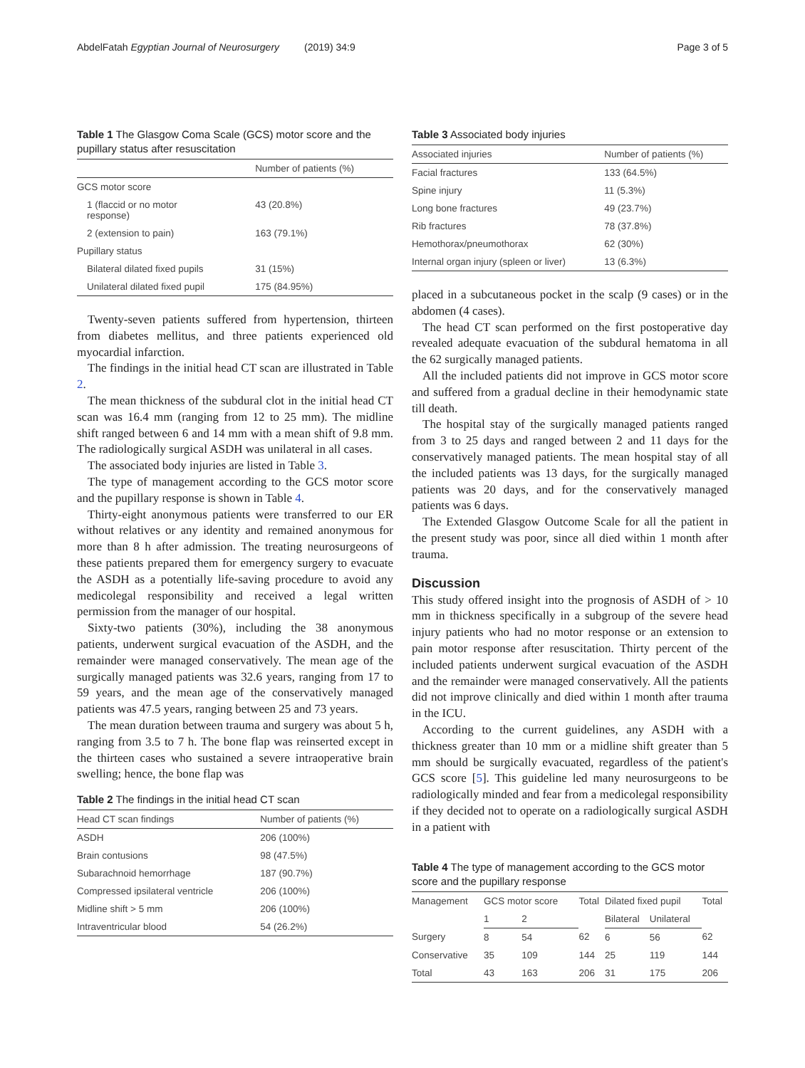AbdelFatah Egyptian Journal of Neurosurgery (2019) 34:9 Page 3 of 5
Table 1 The Glasgow Coma Scale (GCS) motor score and the pupillary status after resuscitation
| | Number of patients (%) |
| --- | --- |
| GCS motor score | |
| 1 (flaccid or no motor response) | 43 (20.8%) |
| 2 (extension to pain) | 163 (79.1%) |
| Pupillary status | |
| Bilateral dilated fixed pupils | 31 (15%) |
| Unilateral dilated fixed pupil | 175 (84.95%) |
Twenty-seven patients suffered from hypertension, thirteen from diabetes mellitus, and three patients experienced old myocardial infarction.
The findings in the initial head CT scan are illustrated in Table 2.
The mean thickness of the subdural clot in the initial head CT scan was 16.4 mm (ranging from 12 to 25 mm). The midline shift ranged between 6 and 14 mm with a mean shift of 9.8 mm. The radiologically surgical ASDH was unilateral in all cases.
The associated body injuries are listed in Table 3.
The type of management according to the GCS motor score and the pupillary response is shown in Table 4.
Thirty-eight anonymous patients were transferred to our ER without relatives or any identity and remained anonymous for more than 8 h after admission. The treating neurosurgeons of these patients prepared them for emergency surgery to evacuate the ASDH as a potentially life-saving procedure to avoid any medicolegal responsibility and received a legal written permission from the manager of our hospital.
Sixty-two patients (30%), including the 38 anonymous patients, underwent surgical evacuation of the ASDH, and the remainder were managed conservatively. The mean age of the surgically managed patients was 32.6 years, ranging from 17 to 59 years, and the mean age of the conservatively managed patients was 47.5 years, ranging between 25 and 73 years.
The mean duration between trauma and surgery was about 5 h, ranging from 3.5 to 7 h. The bone flap was reinserted except in the thirteen cases who sustained a severe intraoperative brain swelling; hence, the bone flap was
Table 2 The findings in the initial head CT scan
| Head CT scan findings | Number of patients (%) |
| --- | --- |
| ASDH | 206 (100%) |
| Brain contusions | 98 (47.5%) |
| Subarachnoid hemorrhage | 187 (90.7%) |
| Compressed ipsilateral ventricle | 206 (100%) |
| Midline shift > 5 mm | 206 (100%) |
| Intraventricular blood | 54 (26.2%) |
Table 3 Associated body injuries
| Associated injuries | Number of patients (%) |
| --- | --- |
| Facial fractures | 133 (64.5%) |
| Spine injury | 11 (5.3%) |
| Long bone fractures | 49 (23.7%) |
| Rib fractures | 78 (37.8%) |
| Hemothorax/pneumothorax | 62 (30%) |
| Internal organ injury (spleen or liver) | 13 (6.3%) |
placed in a subcutaneous pocket in the scalp (9 cases) or in the abdomen (4 cases).
The head CT scan performed on the first postoperative day revealed adequate evacuation of the subdural hematoma in all the 62 surgically managed patients.
All the included patients did not improve in GCS motor score and suffered from a gradual decline in their hemodynamic state till death.
The hospital stay of the surgically managed patients ranged from 3 to 25 days and ranged between 2 and 11 days for the conservatively managed patients. The mean hospital stay of all the included patients was 13 days, for the surgically managed patients was 20 days, and for the conservatively managed patients was 6 days.
The Extended Glasgow Outcome Scale for all the patient in the present study was poor, since all died within 1 month after trauma.
Discussion
This study offered insight into the prognosis of ASDH of > 10 mm in thickness specifically in a subgroup of the severe head injury patients who had no motor response or an extension to pain motor response after resuscitation. Thirty percent of the included patients underwent surgical evacuation of the ASDH and the remainder were managed conservatively. All the patients did not improve clinically and died within 1 month after trauma in the ICU.
According to the current guidelines, any ASDH with a thickness greater than 10 mm or a midline shift greater than 5 mm should be surgically evacuated, regardless of the patient's GCS score [5]. This guideline led many neurosurgeons to be radiologically minded and fear from a medicolegal responsibility if they decided not to operate on a radiologically surgical ASDH in a patient with
Table 4 The type of management according to the GCS motor score and the pupillary response
| Management | GCS motor score | | Total | Dilated fixed pupil | | Total |
| --- | --- | --- | --- | --- | --- | --- |
| | 1 | 2 | | Bilateral | Unilateral | |
| Surgery | 8 | 54 | 62 | 6 | 56 | 62 |
| Conservative | 35 | 109 | 144 | 25 | 119 | 144 |
| Total | 43 | 163 | 206 | 31 | 175 | 206 |